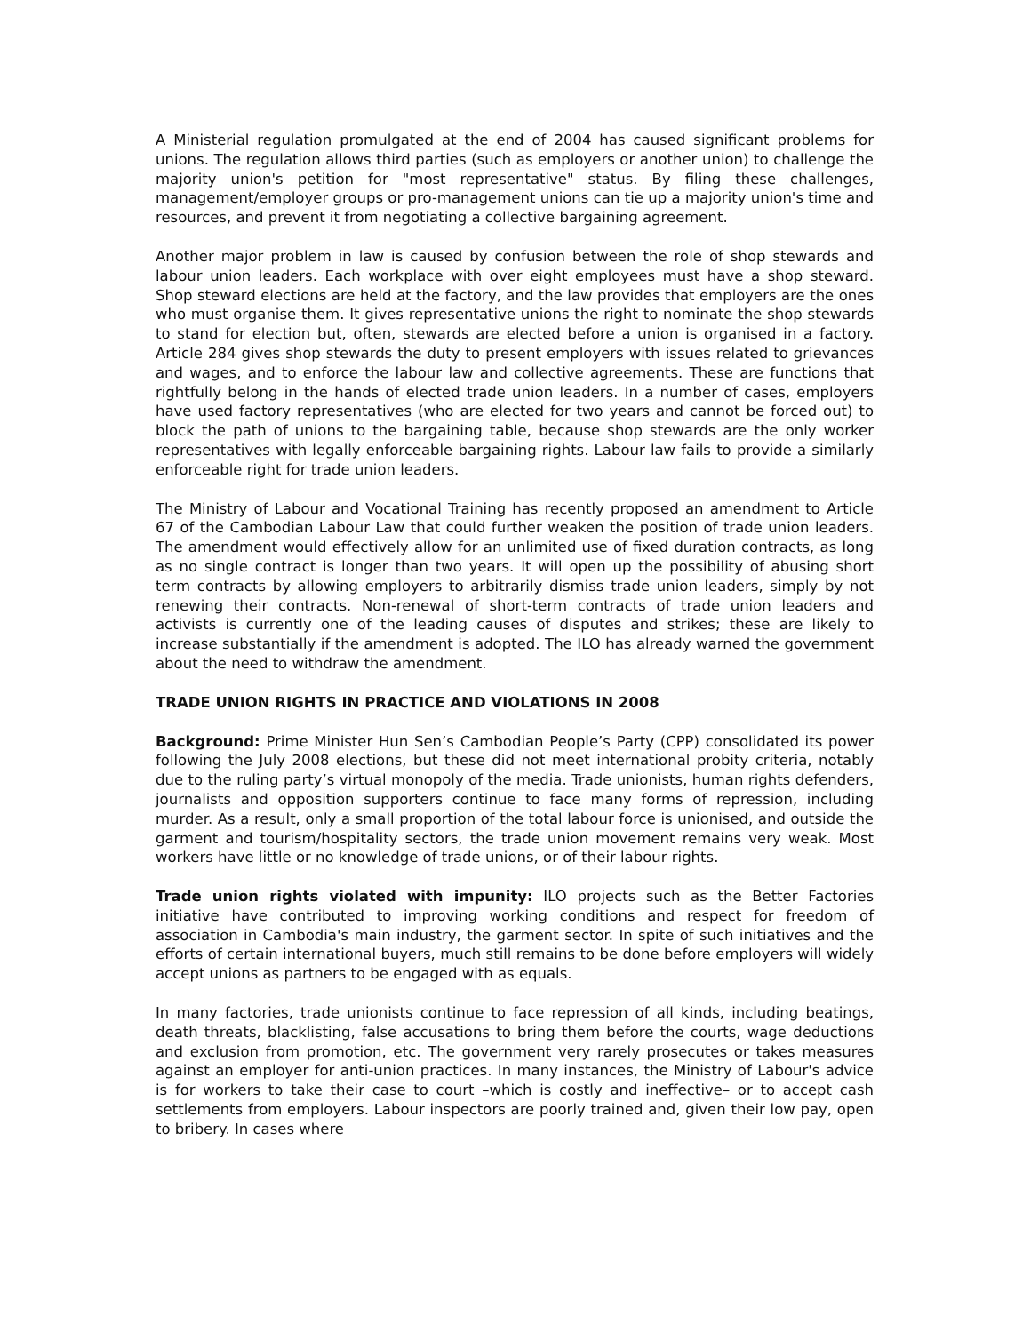A Ministerial regulation promulgated at the end of 2004 has caused significant problems for unions. The regulation allows third parties (such as employers or another union) to challenge the majority union's petition for "most representative" status. By filing these challenges, management/employer groups or pro-management unions can tie up a majority union's time and resources, and prevent it from negotiating a collective bargaining agreement.
Another major problem in law is caused by confusion between the role of shop stewards and labour union leaders. Each workplace with over eight employees must have a shop steward. Shop steward elections are held at the factory, and the law provides that employers are the ones who must organise them. It gives representative unions the right to nominate the shop stewards to stand for election but, often, stewards are elected before a union is organised in a factory. Article 284 gives shop stewards the duty to present employers with issues related to grievances and wages, and to enforce the labour law and collective agreements. These are functions that rightfully belong in the hands of elected trade union leaders. In a number of cases, employers have used factory representatives (who are elected for two years and cannot be forced out) to block the path of unions to the bargaining table, because shop stewards are the only worker representatives with legally enforceable bargaining rights. Labour law fails to provide a similarly enforceable right for trade union leaders.
The Ministry of Labour and Vocational Training has recently proposed an amendment to Article 67 of the Cambodian Labour Law that could further weaken the position of trade union leaders. The amendment would effectively allow for an unlimited use of fixed duration contracts, as long as no single contract is longer than two years. It will open up the possibility of abusing short term contracts by allowing employers to arbitrarily dismiss trade union leaders, simply by not renewing their contracts. Non-renewal of short-term contracts of trade union leaders and activists is currently one of the leading causes of disputes and strikes; these are likely to increase substantially if the amendment is adopted. The ILO has already warned the government about the need to withdraw the amendment.
TRADE UNION RIGHTS IN PRACTICE AND VIOLATIONS IN 2008
Background: Prime Minister Hun Sen’s Cambodian People’s Party (CPP) consolidated its power following the July 2008 elections, but these did not meet international probity criteria, notably due to the ruling party’s virtual monopoly of the media. Trade unionists, human rights defenders, journalists and opposition supporters continue to face many forms of repression, including murder. As a result, only a small proportion of the total labour force is unionised, and outside the garment and tourism/hospitality sectors, the trade union movement remains very weak. Most workers have little or no knowledge of trade unions, or of their labour rights.
Trade union rights violated with impunity: ILO projects such as the Better Factories initiative have contributed to improving working conditions and respect for freedom of association in Cambodia's main industry, the garment sector. In spite of such initiatives and the efforts of certain international buyers, much still remains to be done before employers will widely accept unions as partners to be engaged with as equals.
In many factories, trade unionists continue to face repression of all kinds, including beatings, death threats, blacklisting, false accusations to bring them before the courts, wage deductions and exclusion from promotion, etc. The government very rarely prosecutes or takes measures against an employer for anti-union practices. In many instances, the Ministry of Labour's advice is for workers to take their case to court –which is costly and ineffective– or to accept cash settlements from employers. Labour inspectors are poorly trained and, given their low pay, open to bribery. In cases where